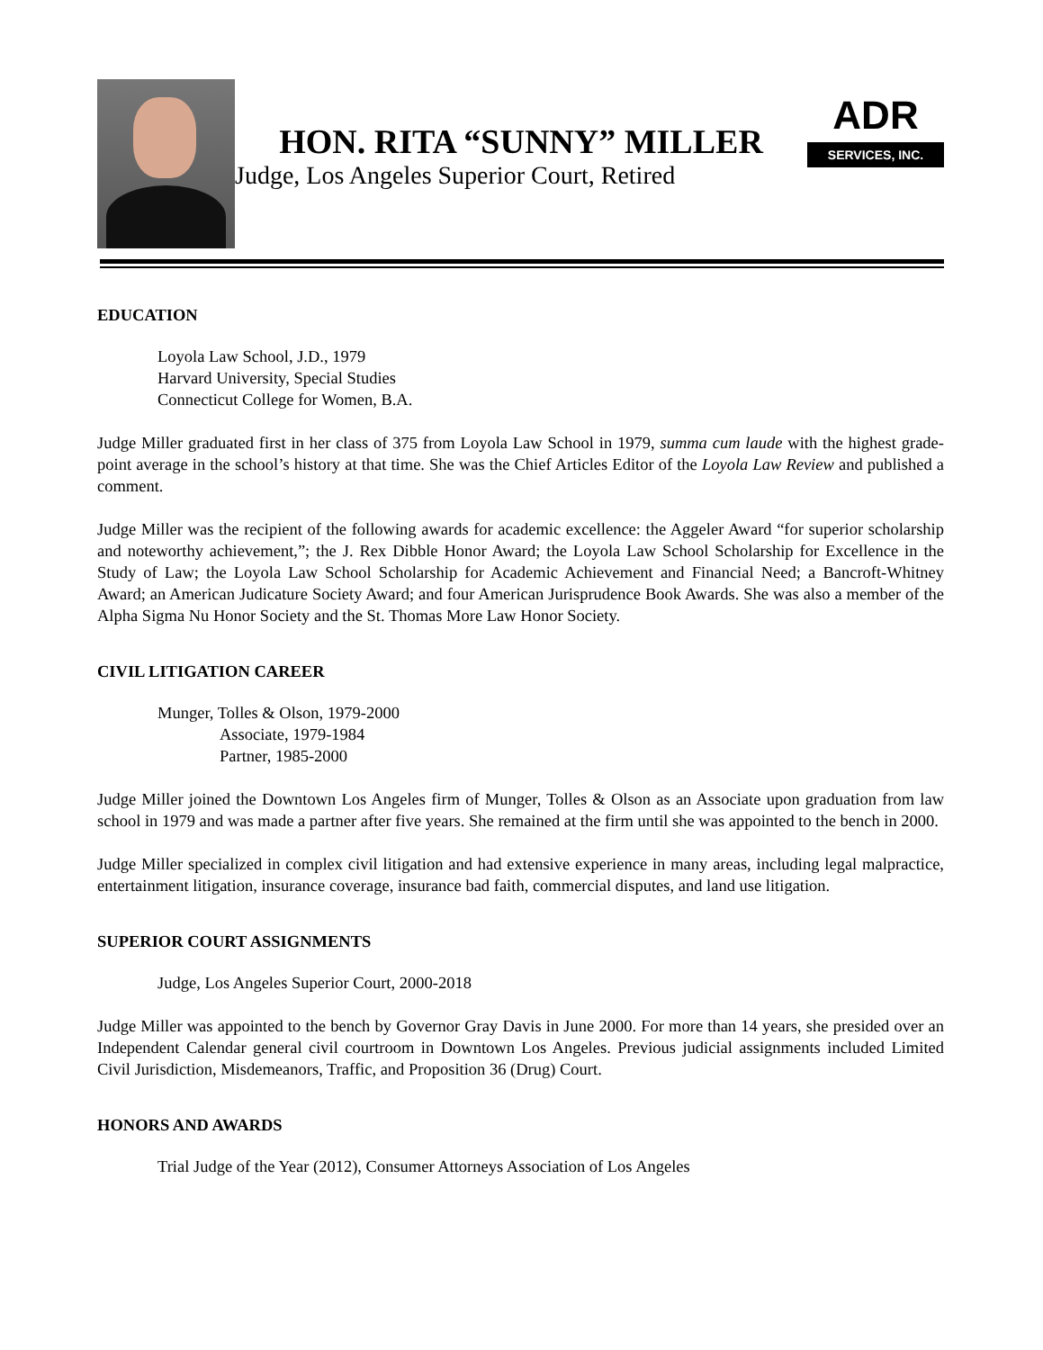HON. RITA “SUNNY” MILLER
Judge, Los Angeles Superior Court, Retired
ADR
SERVICES, INC.
EDUCATION
Loyola Law School, J.D., 1979
Harvard University, Special Studies
Connecticut College for Women, B.A.
Judge Miller graduated first in her class of 375 from Loyola Law School in 1979, summa cum laude with the highest grade-point average in the school’s history at that time. She was the Chief Articles Editor of the Loyola Law Review and published a comment.
Judge Miller was the recipient of the following awards for academic excellence: the Aggeler Award “for superior scholarship and noteworthy achievement,”; the J. Rex Dibble Honor Award; the Loyola Law School Scholarship for Excellence in the Study of Law; the Loyola Law School Scholarship for Academic Achievement and Financial Need; a Bancroft-Whitney Award; an American Judicature Society Award; and four American Jurisprudence Book Awards. She was also a member of the Alpha Sigma Nu Honor Society and the St. Thomas More Law Honor Society.
CIVIL LITIGATION CAREER
Munger, Tolles & Olson, 1979-2000
Associate, 1979-1984
Partner, 1985-2000
Judge Miller joined the Downtown Los Angeles firm of Munger, Tolles & Olson as an Associate upon graduation from law school in 1979 and was made a partner after five years. She remained at the firm until she was appointed to the bench in 2000.
Judge Miller specialized in complex civil litigation and had extensive experience in many areas, including legal malpractice, entertainment litigation, insurance coverage, insurance bad faith, commercial disputes, and land use litigation.
SUPERIOR COURT ASSIGNMENTS
Judge, Los Angeles Superior Court, 2000-2018
Judge Miller was appointed to the bench by Governor Gray Davis in June 2000. For more than 14 years, she presided over an Independent Calendar general civil courtroom in Downtown Los Angeles. Previous judicial assignments included Limited Civil Jurisdiction, Misdemeanors, Traffic, and Proposition 36 (Drug) Court.
HONORS AND AWARDS
Trial Judge of the Year (2012), Consumer Attorneys Association of Los Angeles